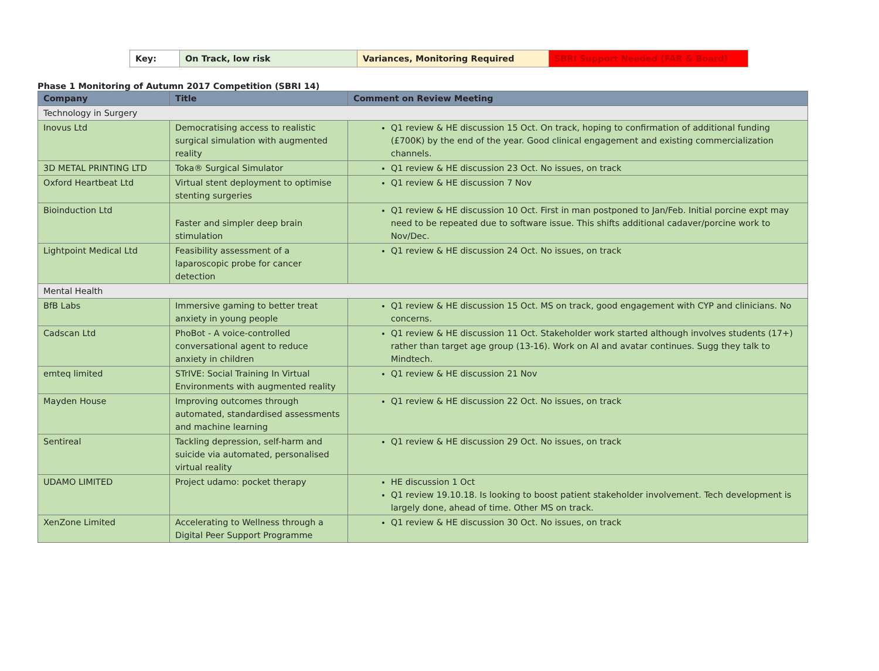| Key: | On Track, low risk | Variances, Monitoring Required | SBRI Support Needed (FAR & Board) |
Phase 1 Monitoring of Autumn 2017 Competition (SBRI 14)
| Company | Title | Comment on Review Meeting |
| --- | --- | --- |
| Technology in Surgery | | |
| Inovus Ltd | Democratising access to realistic surgical simulation with augmented reality | Q1 review & HE discussion 15 Oct. On track, hoping to confirmation of additional funding (£700K) by the end of the year. Good clinical engagement and existing commercialization channels. |
| 3D METAL PRINTING LTD | Toka® Surgical Simulator | Q1 review & HE discussion 23 Oct. No issues, on track |
| Oxford Heartbeat Ltd | Virtual stent deployment to optimise stenting surgeries | Q1 review & HE discussion 7 Nov |
| Bioinduction Ltd | Faster and simpler deep brain stimulation | Q1 review & HE discussion 10 Oct. First in man postponed to Jan/Feb. Initial porcine expt may need to be repeated due to software issue. This shifts additional cadaver/porcine work to Nov/Dec. |
| Lightpoint Medical Ltd | Feasibility assessment of a laparoscopic probe for cancer detection | Q1 review & HE discussion 24 Oct. No issues, on track |
| Mental Health | | |
| BfB Labs | Immersive gaming to better treat anxiety in young people | Q1 review & HE discussion 15 Oct. MS on track, good engagement with CYP and clinicians. No concerns. |
| Cadscan Ltd | PhoBot - A voice-controlled conversational agent to reduce anxiety in children | Q1 review & HE discussion 11 Oct. Stakeholder work started although involves students (17+) rather than target age group (13-16). Work on AI and avatar continues. Sugg they talk to Mindtech. |
| emteq limited | STrIVE: Social Training In Virtual Environments with augmented reality | Q1 review & HE discussion 21 Nov |
| Mayden House | Improving outcomes through automated, standardised assessments and machine learning | Q1 review & HE discussion 22 Oct. No issues, on track |
| Sentireal | Tackling depression, self-harm and suicide via automated, personalised virtual reality | Q1 review & HE discussion 29 Oct. No issues, on track |
| UDAMO LIMITED | Project udamo: pocket therapy | HE discussion 1 Oct Q1 review 19.10.18. Is looking to boost patient stakeholder involvement. Tech development is largely done, ahead of time. Other MS on track. |
| XenZone Limited | Accelerating to Wellness through a Digital Peer Support Programme | Q1 review & HE discussion 30 Oct. No issues, on track |